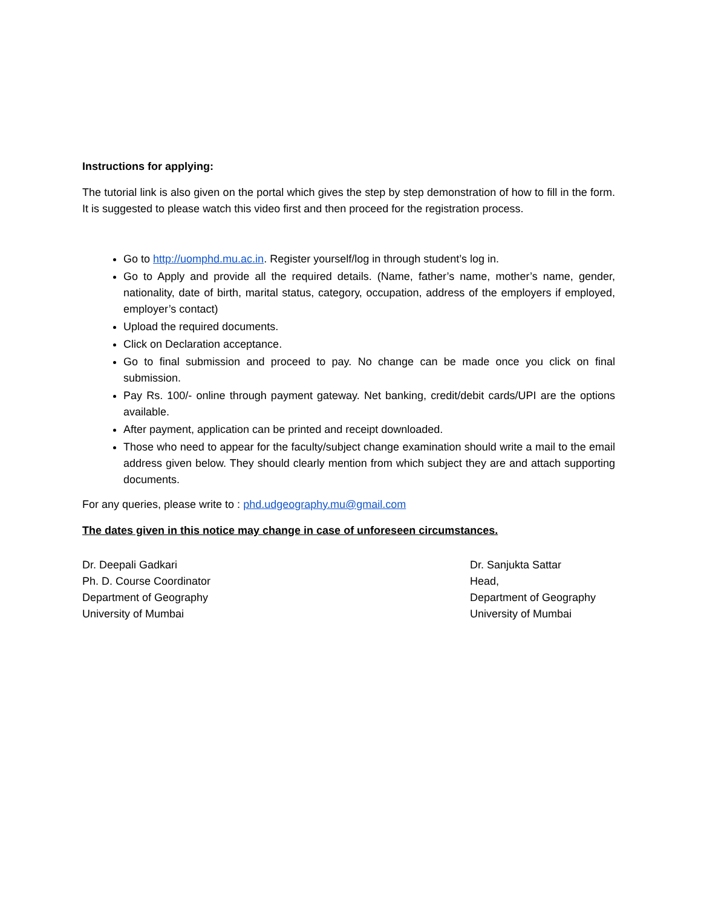Instructions for applying:
The tutorial link is also given on the portal which gives the step by step demonstration of how to fill in the form. It is suggested to please watch this video first and then proceed for the registration process.
Go to http://uomphd.mu.ac.in. Register yourself/log in through student’s log in.
Go to Apply and provide all the required details. (Name, father’s name, mother’s name, gender, nationality, date of birth, marital status, category, occupation, address of the employers if employed, employer’s contact)
Upload the required documents.
Click on Declaration acceptance.
Go to final submission and proceed to pay. No change can be made once you click on final submission.
Pay Rs. 100/- online through payment gateway. Net banking, credit/debit cards/UPI are the options available.
After payment, application can be printed and receipt downloaded.
Those who need to appear for the faculty/subject change examination should write a mail to the email address given below. They should clearly mention from which subject they are and attach supporting documents.
For any queries, please write to : phd.udgeography.mu@gmail.com
The dates given in this notice may change in case of unforeseen circumstances.
Dr. Deepali Gadkari
Ph. D. Course Coordinator
Department of Geography
University of Mumbai
Dr. Sanjukta Sattar
Head,
Department of Geography
University of Mumbai